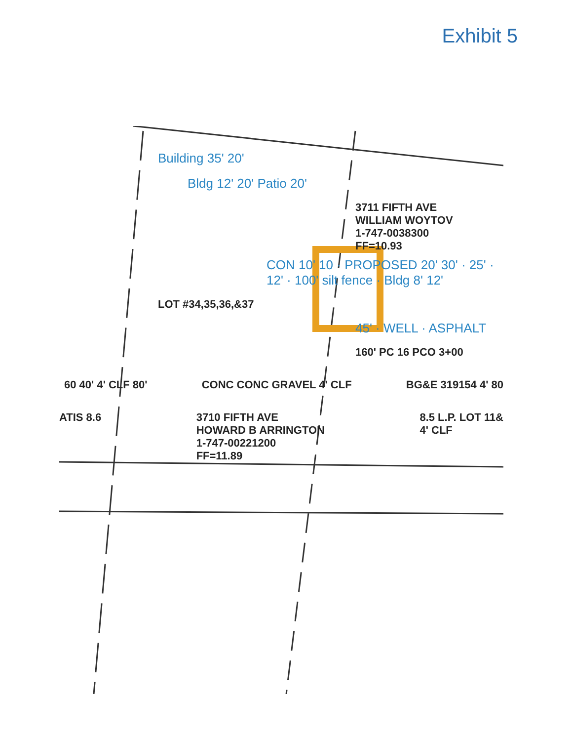Exhibit 5
Building 35' 20'
Bldg 12' 20' Patio 20'
3711 FIFTH AVE
WILLIAM WOYTOV
1-747-0038300
FF=10.93
CON 10' 10 · PROPOSED 20' 30' · 25' · 12' · 100' silt fence · Bldg 8' 12'
LOT #34,35,36,&37
45' · WELL · ASPHALT
160' PC 16 PCO 3+00
60 40' 4' CLF 80' CONC CONC GRAVEL 4' CLF BG&E 319154 4' 80
ATIS 8.6 3710 FIFTH AVE
HOWARD B ARRINGTON
1-747-00221200
FF=11.89 8.5 L.P. LOT 11&
4' CLF